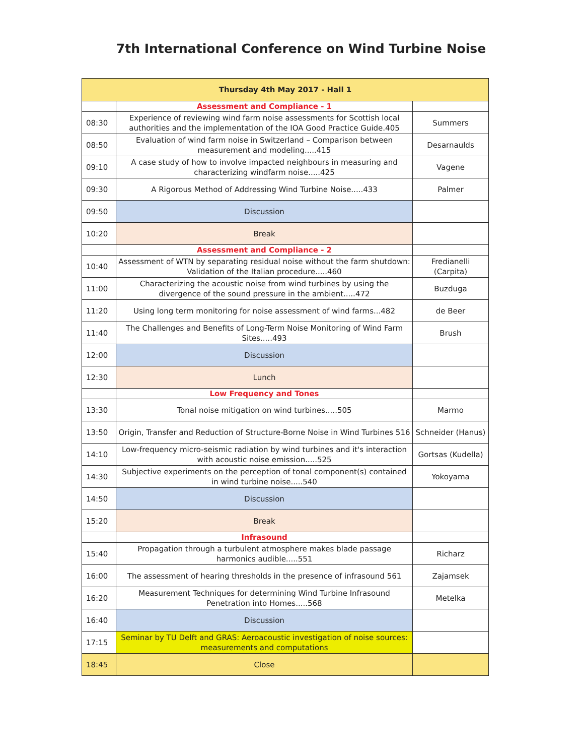7th International Conference on Wind Turbine Noise
| Thursday 4th May 2017 - Hall 1 | | |
| --- | --- | --- |
| | Assessment and Compliance - 1 | |
| 08:30 | Experience of reviewing wind farm noise assessments for Scottish local authorities and the implementation of the IOA Good Practice Guide.405 | Summers |
| 08:50 | Evaluation of wind farm noise in Switzerland – Comparison between measurement and modeling.....415 | Desarnaulds |
| 09:10 | A case study of how to involve impacted neighbours in measuring and characterizing windfarm noise.....425 | Vagene |
| 09:30 | A Rigorous Method of Addressing Wind Turbine Noise.....433 | Palmer |
| 09:50 | Discussion | |
| 10:20 | Break | |
| | Assessment and Compliance - 2 | |
| 10:40 | Assessment of WTN by separating residual noise without the farm shutdown: Validation of the Italian procedure.....460 | Fredianelli (Carpita) |
| 11:00 | Characterizing the acoustic noise from wind turbines by using the divergence of the sound pressure in the ambient.....472 | Buzduga |
| 11:20 | Using long term monitoring for noise assessment of wind farms...482 | de Beer |
| 11:40 | The Challenges and Benefits of Long-Term Noise Monitoring of Wind Farm Sites.....493 | Brush |
| 12:00 | Discussion | |
| 12:30 | Lunch | |
| | Low Frequency and Tones | |
| 13:30 | Tonal noise mitigation on wind turbines.....505 | Marmo |
| 13:50 | Origin, Transfer and Reduction of Structure-Borne Noise in Wind Turbines 516 | Schneider (Hanus) |
| 14:10 | Low-frequency micro-seismic radiation by wind turbines and it's interaction with acoustic noise emission.....525 | Gortsas (Kudella) |
| 14:30 | Subjective experiments on the perception of tonal component(s) contained in wind turbine noise.....540 | Yokoyama |
| 14:50 | Discussion | |
| 15:20 | Break | |
| | Infrasound | |
| 15:40 | Propagation through a turbulent atmosphere makes blade passage harmonics audible.....551 | Richarz |
| 16:00 | The assessment of hearing thresholds in the presence of infrasound 561 | Zajamsek |
| 16:20 | Measurement Techniques for determining Wind Turbine Infrasound Penetration into Homes.....568 | Metelka |
| 16:40 | Discussion | |
| 17:15 | Seminar by TU Delft and GRAS: Aeroacoustic investigation of noise sources: measurements and computations | |
| 18:45 | Close | |